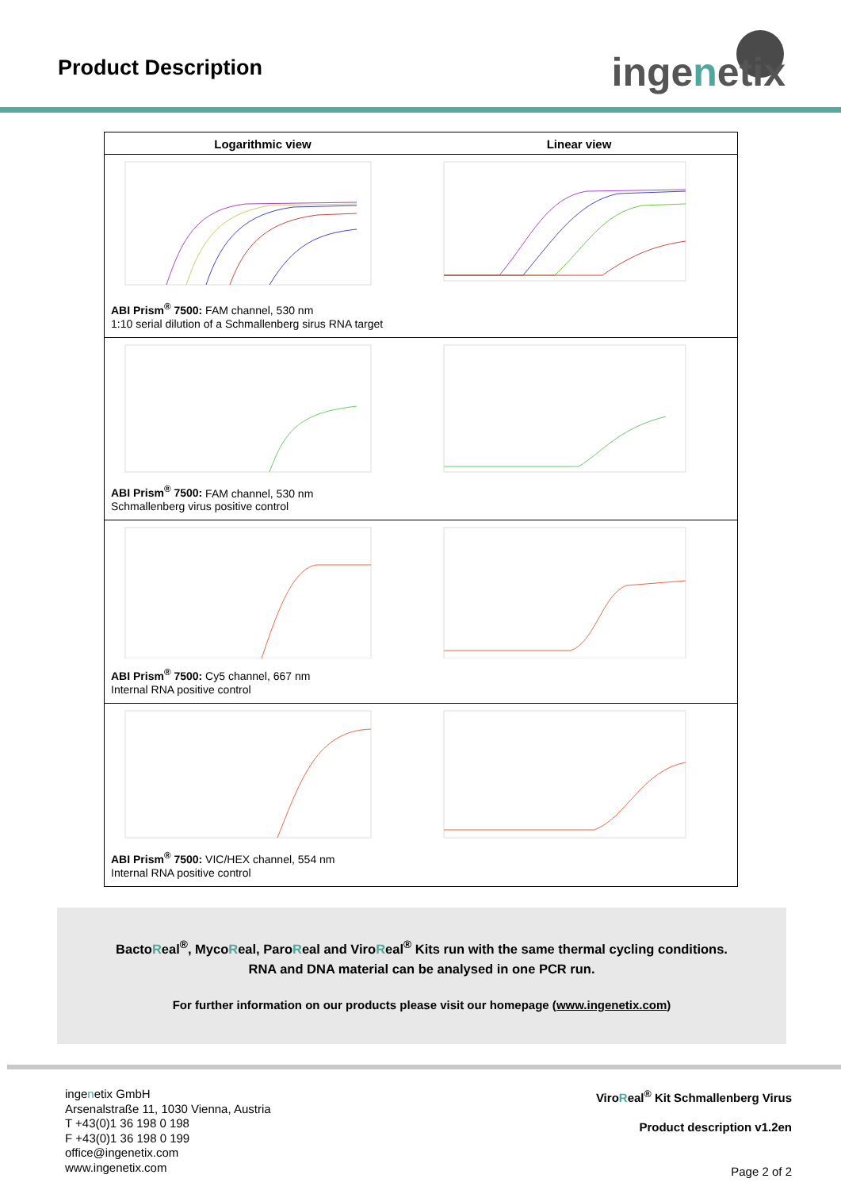Product Description ingenetix
Logarithmic view Linear view
ABI Prism<sup>®</sup> 7500: FAM channel, 530 nm
1:10 serial dilution of a Schmallenberg sirus RNA target
ABI Prism<sup>®</sup> 7500: FAM channel, 530 nm
Schmallenberg virus positive control
ABI Prism<sup>®</sup> 7500: Cy5 channel, 667 nm
Internal RNA positive control
ABI Prism<sup>®</sup> 7500: VIC/HEX channel, 554 nm
Internal RNA positive control
BactoReal<sup>®</sup>, MycoReal, ParoReal and ViroReal<sup>®</sup> Kits run with the same thermal cycling conditions.
RNA and DNA material can be analysed in one PCR run.
For further information on our products please visit our homepage (www.ingenetix.com)
ingenetix GmbH
Arsenalstraße 11, 1030 Vienna, Austria
T +43(0)1 36 198 0 198
F +43(0)1 36 198 0 199
office@ingenetix.com
www.ingenetix.com
ViroReal<sup>®</sup> Kit Schmallenberg Virus
Product description v1.2en
Page 2 of 2